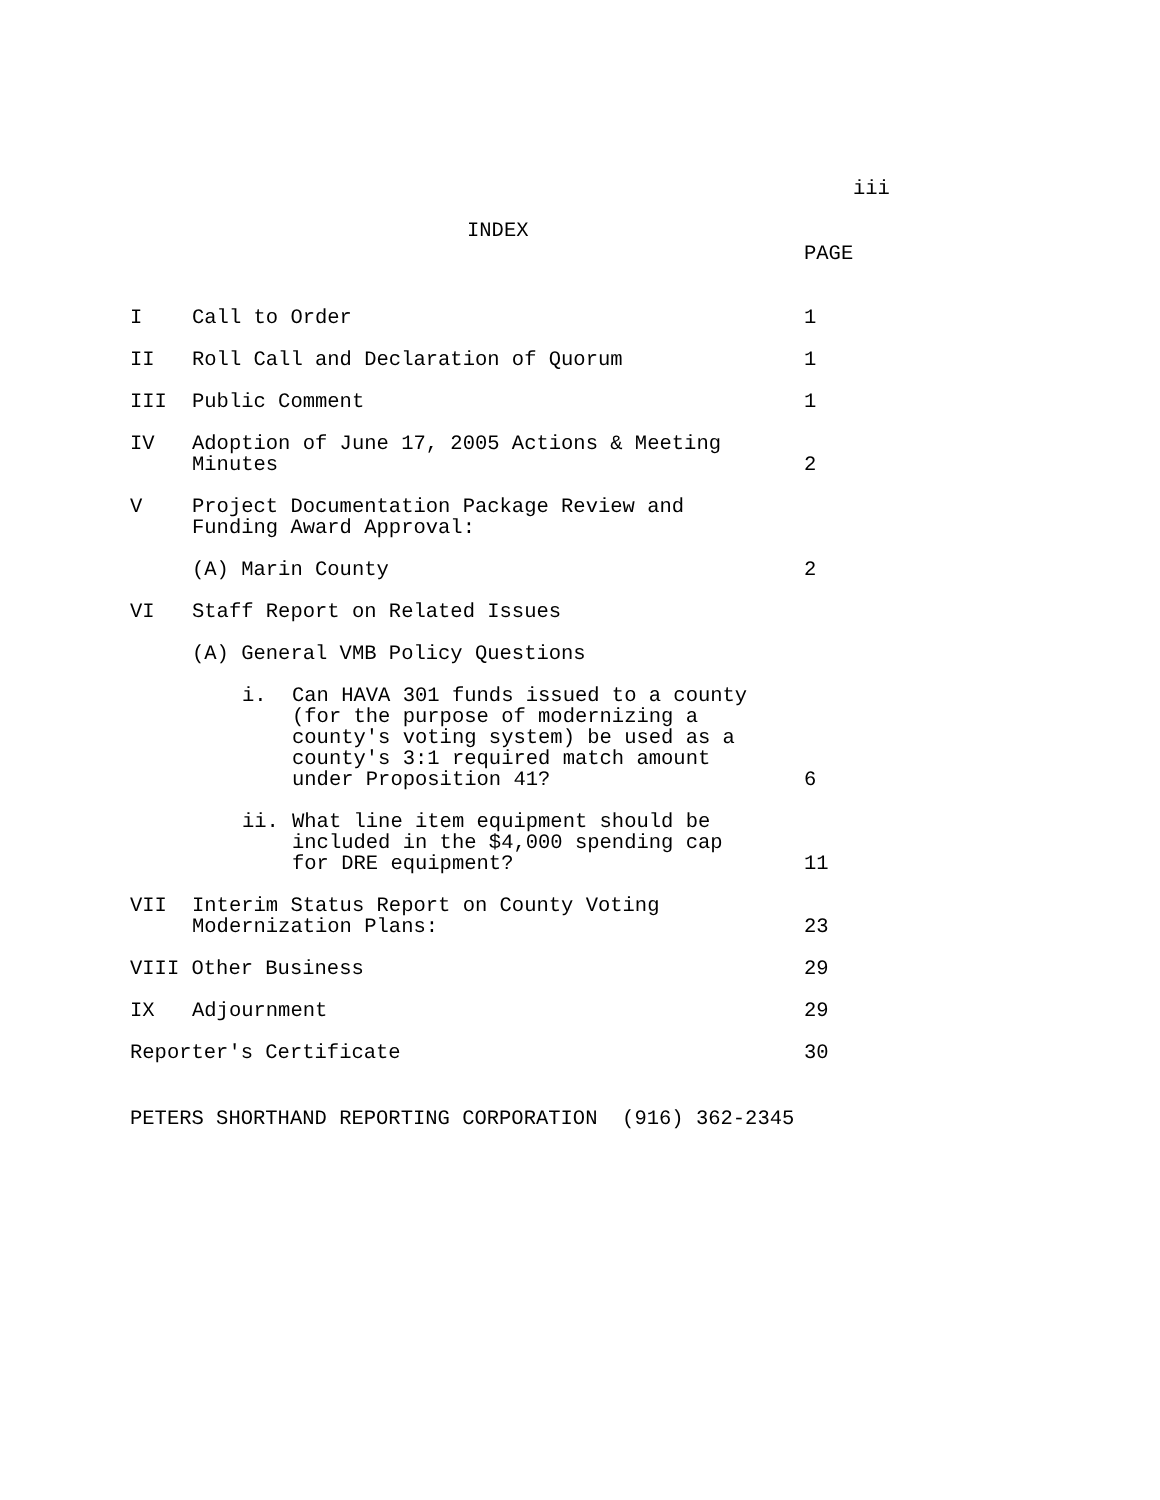iii
INDEX
PAGE
| I | Call to Order | 1 |
| II | Roll Call and Declaration of Quorum | 1 |
| III | Public Comment | 1 |
| IV | Adoption of June 17, 2005 Actions & Meeting Minutes | 2 |
| V | Project Documentation Package Review and Funding Award Approval: | |
| | (A) Marin County | 2 |
| VI | Staff Report on Related Issues | |
| | (A) General VMB Policy Questions | |
| | i. Can HAVA 301 funds issued to a county (for the purpose of modernizing a county's voting system) be used as a county's 3:1 required match amount under Proposition 41? | 6 |
| | ii. What line item equipment should be included in the $4,000 spending cap for DRE equipment? | 11 |
| VII | Interim Status Report on County Voting Modernization Plans: | 23 |
| VIII Other Business | | 29 |
| IX | Adjournment | 29 |
| Reporter's Certificate | | 30 |
PETERS SHORTHAND REPORTING CORPORATION (916) 362-2345